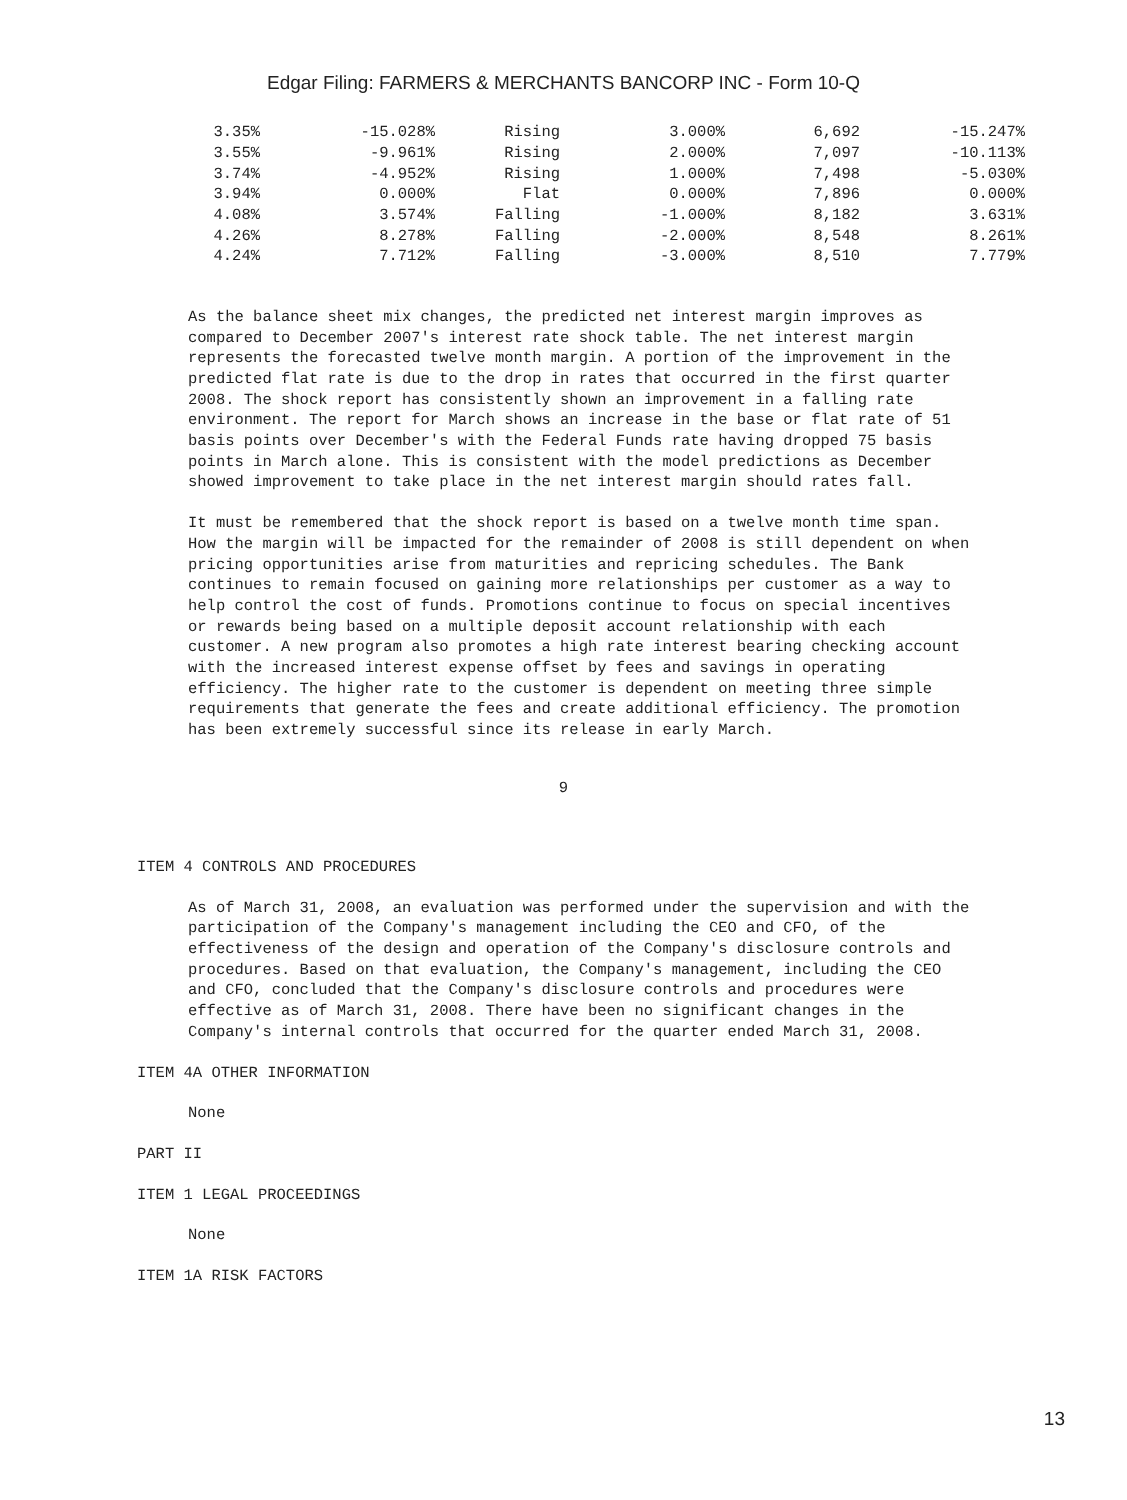Edgar Filing: FARMERS & MERCHANTS BANCORP INC - Form 10-Q
| 3.35% | -15.028% | Rising | 3.000% | 6,692 | -15.247% |
| 3.55% | -9.961% | Rising | 2.000% | 7,097 | -10.113% |
| 3.74% | -4.952% | Rising | 1.000% | 7,498 | -5.030% |
| 3.94% | 0.000% | Flat | 0.000% | 7,896 | 0.000% |
| 4.08% | 3.574% | Falling | -1.000% | 8,182 | 3.631% |
| 4.26% | 8.278% | Falling | -2.000% | 8,548 | 8.261% |
| 4.24% | 7.712% | Falling | -3.000% | 8,510 | 7.779% |
As the balance sheet mix changes, the predicted net interest margin improves as compared to December 2007's interest rate shock table. The net interest margin represents the forecasted twelve month margin. A portion of the improvement in the predicted flat rate is due to the drop in rates that occurred in the first quarter 2008. The shock report has consistently shown an improvement in a falling rate environment. The report for March shows an increase in the base or flat rate of 51 basis points over December's with the Federal Funds rate having dropped 75 basis points in March alone. This is consistent with the model predictions as December showed improvement to take place in the net interest margin should rates fall.
It must be remembered that the shock report is based on a twelve month time span. How the margin will be impacted for the remainder of 2008 is still dependent on when pricing opportunities arise from maturities and repricing schedules. The Bank continues to remain focused on gaining more relationships per customer as a way to help control the cost of funds. Promotions continue to focus on special incentives or rewards being based on a multiple deposit account relationship with each customer. A new program also promotes a high rate interest bearing checking account with the increased interest expense offset by fees and savings in operating efficiency. The higher rate to the customer is dependent on meeting three simple requirements that generate the fees and create additional efficiency. The promotion has been extremely successful since its release in early March.
9
ITEM 4 CONTROLS AND PROCEDURES
As of March 31, 2008, an evaluation was performed under the supervision and with the participation of the Company's management including the CEO and CFO, of the effectiveness of the design and operation of the Company's disclosure controls and procedures. Based on that evaluation, the Company's management, including the CEO and CFO, concluded that the Company's disclosure controls and procedures were effective as of March 31, 2008. There have been no significant changes in the Company's internal controls that occurred for the quarter ended March 31, 2008.
ITEM 4A OTHER INFORMATION
None
PART II
ITEM 1 LEGAL PROCEEDINGS
None
ITEM 1A RISK FACTORS
13